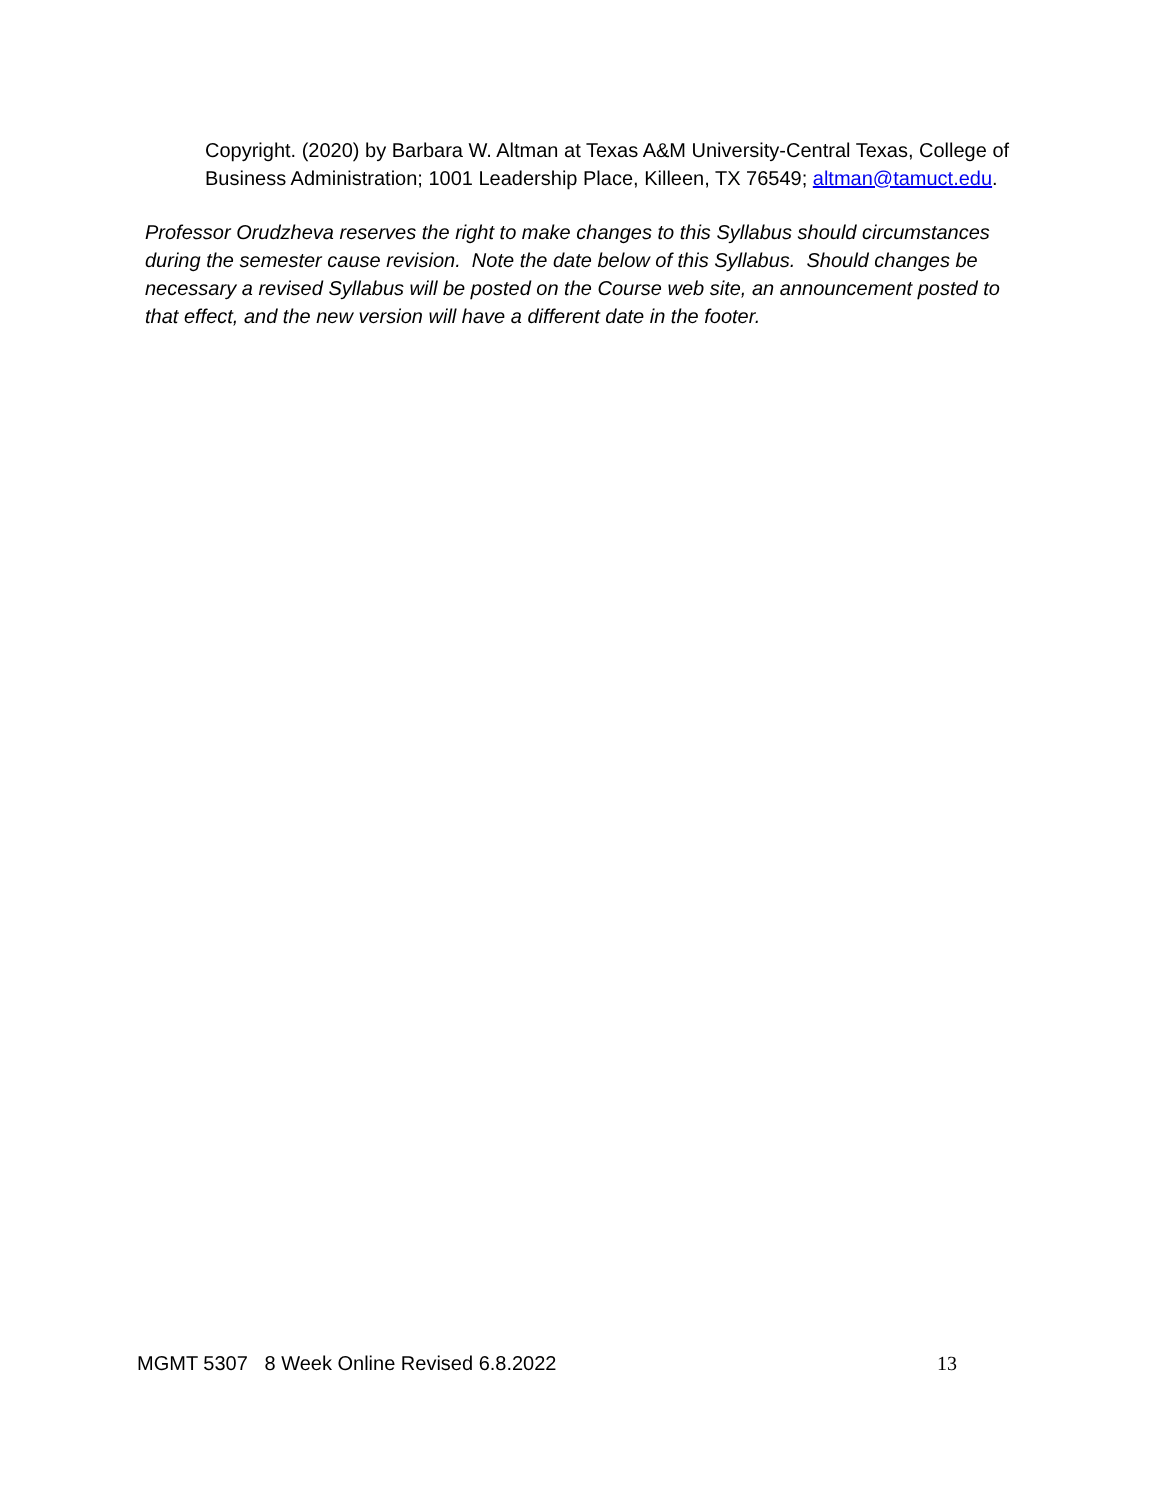Copyright. (2020) by Barbara W. Altman at Texas A&M University-Central Texas, College of Business Administration; 1001 Leadership Place, Killeen, TX 76549; altman@tamuct.edu.
Professor Orudzheva reserves the right to make changes to this Syllabus should circumstances during the semester cause revision. Note the date below of this Syllabus. Should changes be necessary a revised Syllabus will be posted on the Course web site, an announcement posted to that effect, and the new version will have a different date in the footer.
MGMT 5307 8 Week Online Revised 6.8.2022 13